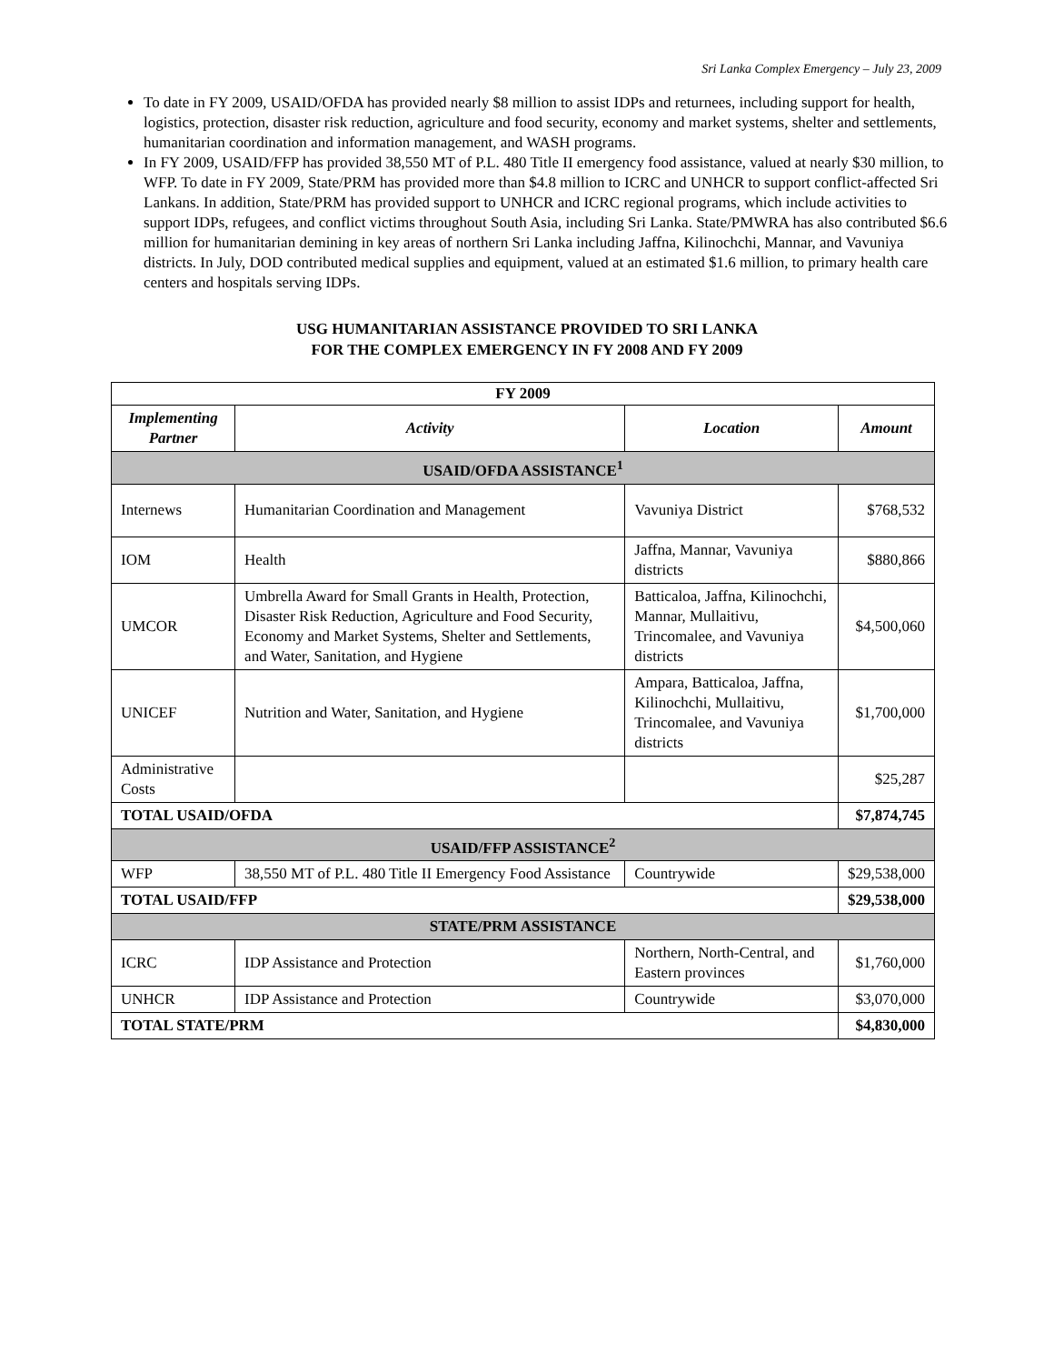Sri Lanka Complex Emergency – July 23, 2009
To date in FY 2009, USAID/OFDA has provided nearly $8 million to assist IDPs and returnees, including support for health, logistics, protection, disaster risk reduction, agriculture and food security, economy and market systems, shelter and settlements, humanitarian coordination and information management, and WASH programs.
In FY 2009, USAID/FFP has provided 38,550 MT of P.L. 480 Title II emergency food assistance, valued at nearly $30 million, to WFP. To date in FY 2009, State/PRM has provided more than $4.8 million to ICRC and UNHCR to support conflict-affected Sri Lankans. In addition, State/PRM has provided support to UNHCR and ICRC regional programs, which include activities to support IDPs, refugees, and conflict victims throughout South Asia, including Sri Lanka. State/PMWRA has also contributed $6.6 million for humanitarian demining in key areas of northern Sri Lanka including Jaffna, Kilinochchi, Mannar, and Vavuniya districts. In July, DOD contributed medical supplies and equipment, valued at an estimated $1.6 million, to primary health care centers and hospitals serving IDPs.
USG HUMANITARIAN ASSISTANCE PROVIDED TO SRI LANKA
FOR THE COMPLEX EMERGENCY IN FY 2008 AND FY 2009
| FY 2009 | | | |
| Implementing Partner | Activity | Location | Amount |
| USAID/OFDA ASSISTANCE<sup>1</sup> | | | |
| Internews | Humanitarian Coordination and Management | Vavuniya District | $768,532 |
| IOM | Health | Jaffna, Mannar, Vavuniya districts | $880,866 |
| UMCOR | Umbrella Award for Small Grants in Health, Protection, Disaster Risk Reduction, Agriculture and Food Security, Economy and Market Systems, Shelter and Settlements, and Water, Sanitation, and Hygiene | Batticaloa, Jaffna, Kilinochchi, Mannar, Mullaitivu, Trincomalee, and Vavuniya districts | $4,500,060 |
| UNICEF | Nutrition and Water, Sanitation, and Hygiene | Ampara, Batticaloa, Jaffna, Kilinochchi, Mullaitivu, Trincomalee, and Vavuniya districts | $1,700,000 |
| Administrative Costs | | | $25,287 |
| TOTAL USAID/OFDA | | | $7,874,745 |
| USAID/FFP ASSISTANCE<sup>2</sup> | | | |
| WFP | 38,550 MT of P.L. 480 Title II Emergency Food Assistance | Countrywide | $29,538,000 |
| TOTAL USAID/FFP | | | $29,538,000 |
| STATE/PRM ASSISTANCE | | | |
| ICRC | IDP Assistance and Protection | Northern, North-Central, and Eastern provinces | $1,760,000 |
| UNHCR | IDP Assistance and Protection | Countrywide | $3,070,000 |
| TOTAL STATE/PRM | | | $4,830,000 |